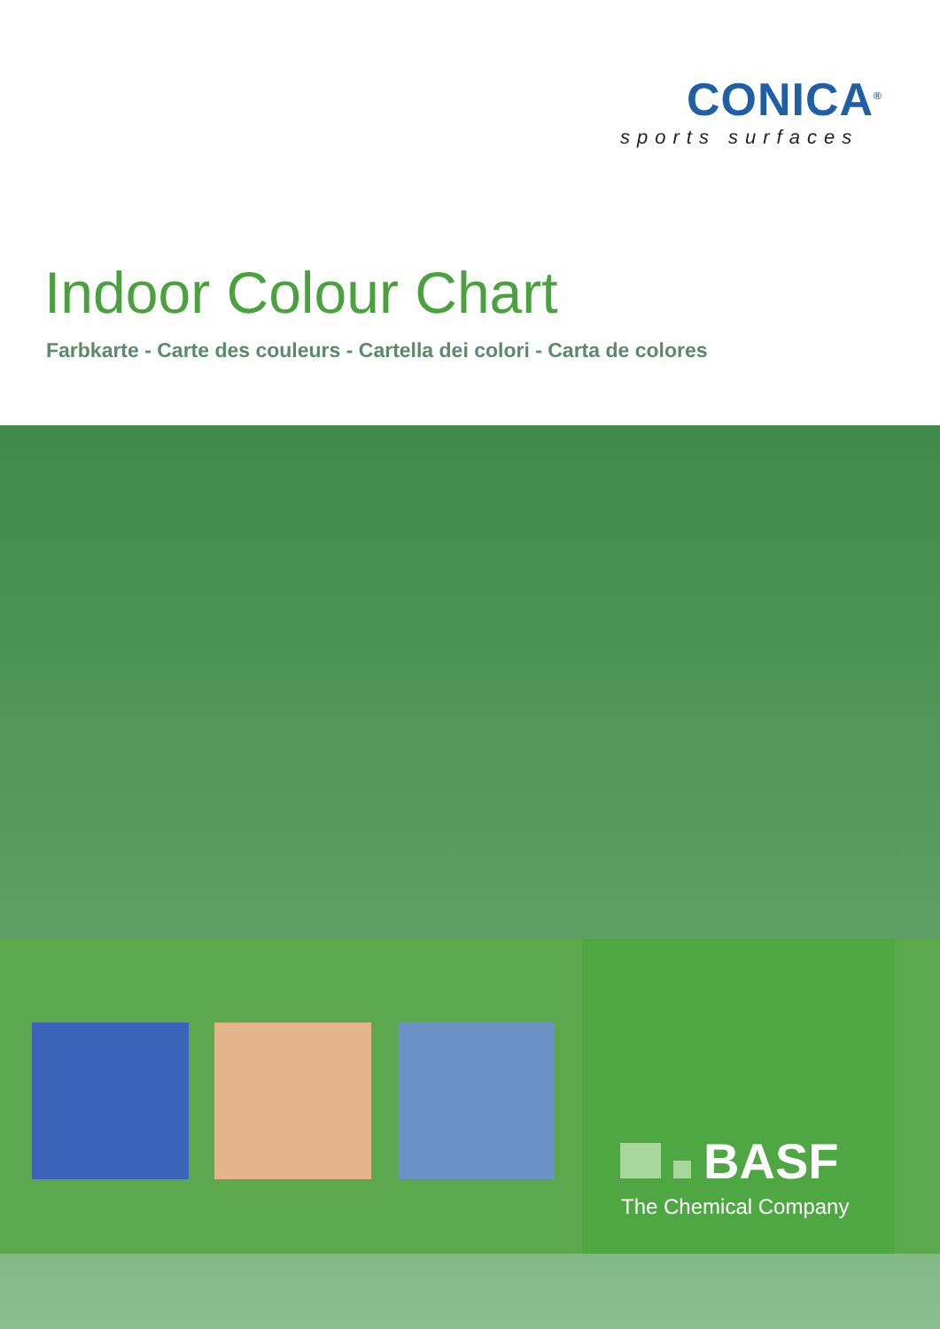CONICA<sup>®</sup>
sports surfaces
Indoor Colour Chart
Farbkarte - Carte des couleurs - Cartella dei colori - Carta de colores
BASF
The Chemical Company